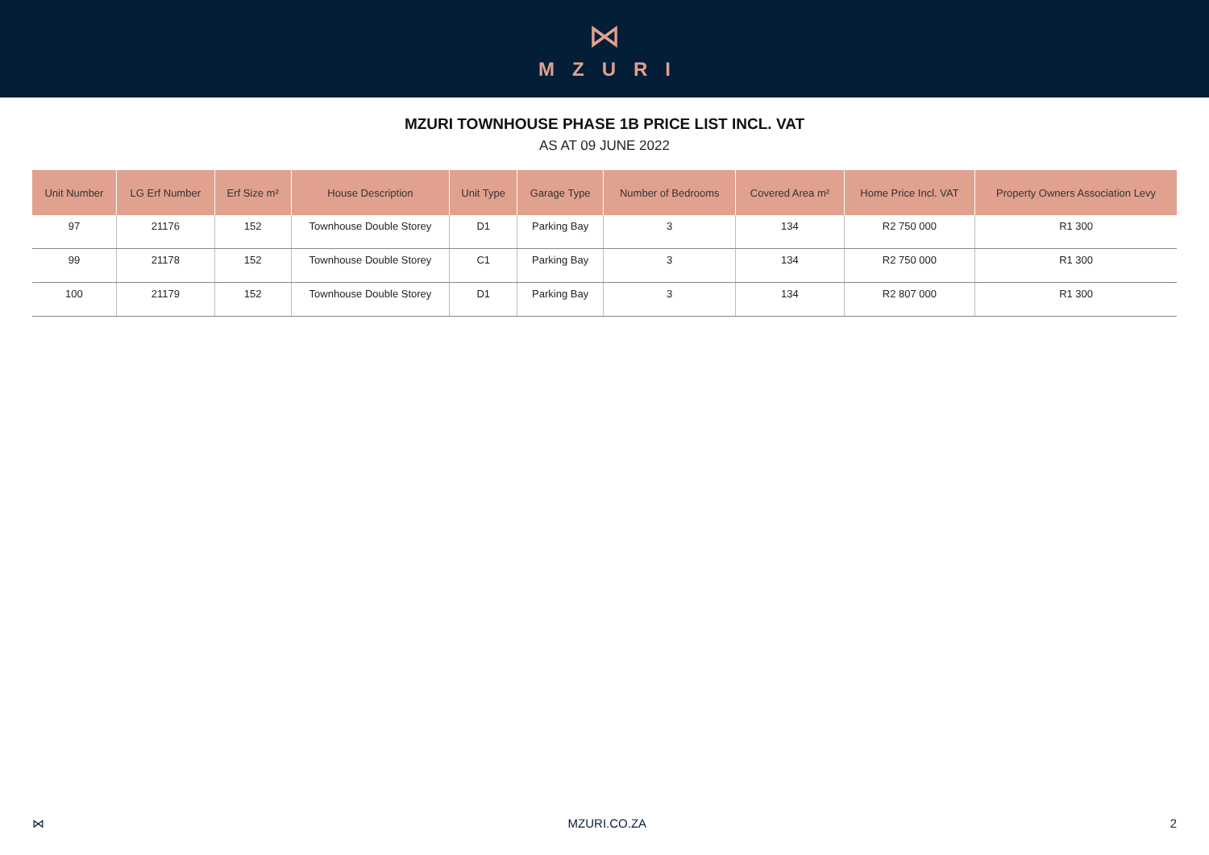⋈
MZURI
MZURI TOWNHOUSE PHASE 1B PRICE LIST INCL. VAT
AS AT 09 JUNE 2022
| Unit Number | LG Erf Number | Erf Size m² | House Description | Unit Type | Garage Type | Number of Bedrooms | Covered Area m² | Home Price Incl. VAT | Property Owners Association Levy |
| --- | --- | --- | --- | --- | --- | --- | --- | --- | --- |
| 97 | 21176 | 152 | Townhouse Double Storey | D1 | Parking Bay | 3 | 134 | R2 750 000 | R1 300 |
| 99 | 21178 | 152 | Townhouse Double Storey | C1 | Parking Bay | 3 | 134 | R2 750 000 | R1 300 |
| 100 | 21179 | 152 | Townhouse Double Storey | D1 | Parking Bay | 3 | 134 | R2 807 000 | R1 300 |
⋈ MZURI.CO.ZA 2